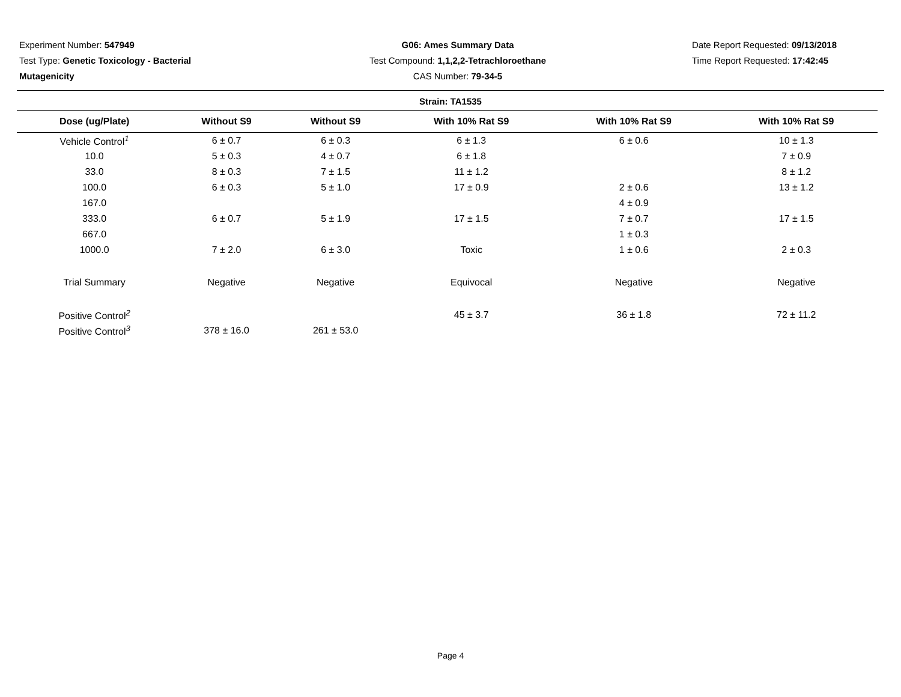Experiment Number: 547949
Test Type: Genetic Toxicology - Bacterial
Mutagenicity
G06: Ames Summary Data
Test Compound: 1,1,2,2-Tetrachloroethane
CAS Number: 79-34-5
Date Report Requested: 09/13/2018
Time Report Requested: 17:42:45
Strain: TA1535
| Dose (ug/Plate) | Without S9 | Without S9 | With 10% Rat S9 | With 10% Rat S9 | With 10% Rat S9 |
| --- | --- | --- | --- | --- | --- |
| Vehicle Control<sup>1</sup> | 6 ± 0.7 | 6 ± 0.3 | 6 ± 1.3 | 6 ± 0.6 | 10 ± 1.3 |
| 10.0 | 5 ± 0.3 | 4 ± 0.7 | 6 ± 1.8 | | 7 ± 0.9 |
| 33.0 | 8 ± 0.3 | 7 ± 1.5 | 11 ± 1.2 | | 8 ± 1.2 |
| 100.0 | 6 ± 0.3 | 5 ± 1.0 | 17 ± 0.9 | 2 ± 0.6 | 13 ± 1.2 |
| 167.0 | | | | 4 ± 0.9 | |
| 333.0 | 6 ± 0.7 | 5 ± 1.9 | 17 ± 1.5 | 7 ± 0.7 | 17 ± 1.5 |
| 667.0 | | | | 1 ± 0.3 | |
| 1000.0 | 7 ± 2.0 | 6 ± 3.0 | Toxic | 1 ± 0.6 | 2 ± 0.3 |
| Trial Summary | Negative | Negative | Equivocal | Negative | Negative |
| Positive Control<sup>2</sup> | | | 45 ± 3.7 | 36 ± 1.8 | 72 ± 11.2 |
| Positive Control<sup>3</sup> | 378 ± 16.0 | 261 ± 53.0 | | | |
Page 4